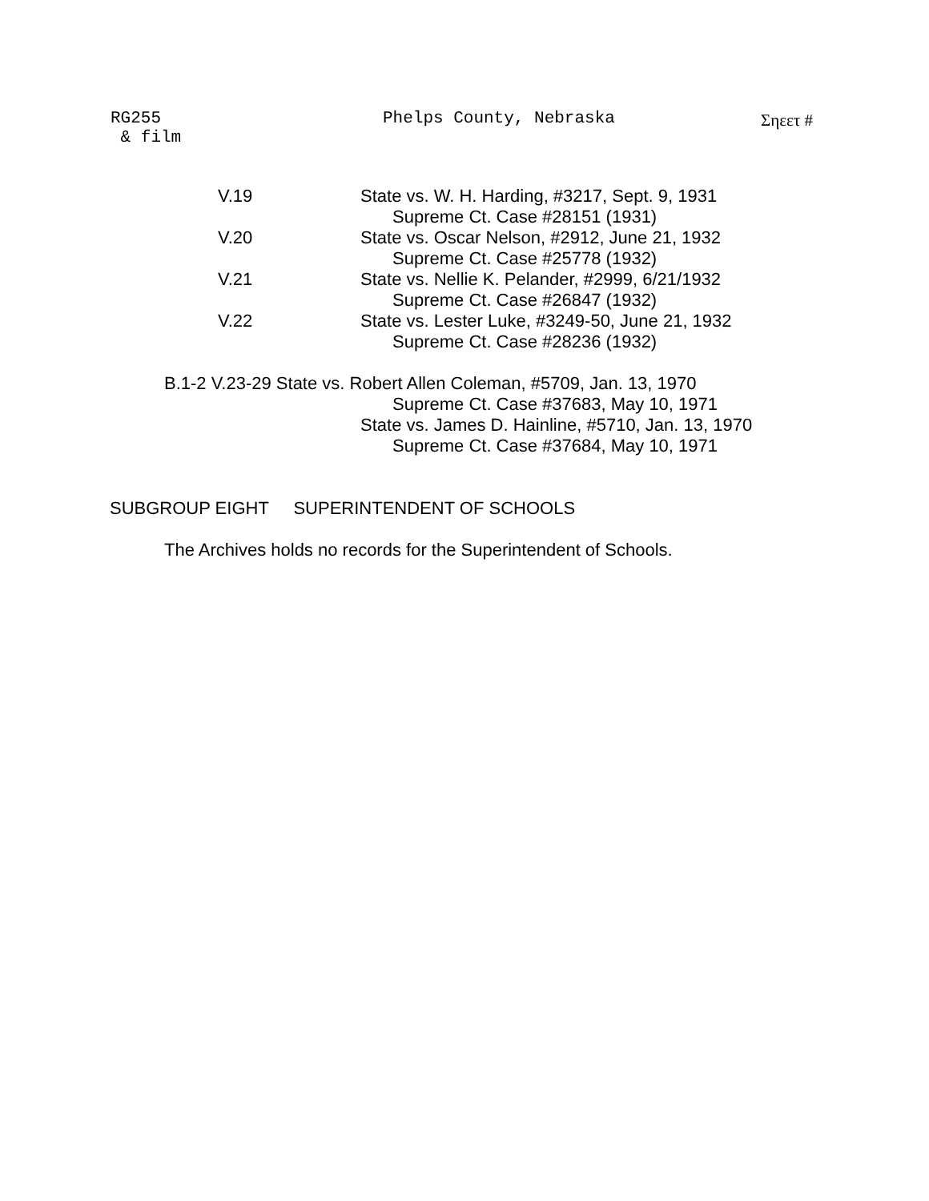RG255
& film
Phelps County, Nebraska Σηεετ #
V.19 State vs. W. H. Harding, #3217, Sept. 9, 1931
Supreme Ct. Case #28151 (1931)
V.20 State vs. Oscar Nelson, #2912, June 21, 1932
Supreme Ct. Case #25778 (1932)
V.21 State vs. Nellie K. Pelander, #2999, 6/21/1932
Supreme Ct. Case #26847 (1932)
V.22 State vs. Lester Luke, #3249-50, June 21, 1932
Supreme Ct. Case #28236 (1932)
B.1-2 V.23-29 State vs. Robert Allen Coleman, #5709, Jan. 13, 1970
Supreme Ct. Case #37683, May 10, 1971
State vs. James D. Hainline, #5710, Jan. 13, 1970
Supreme Ct. Case #37684, May 10, 1971
SUBGROUP EIGHT SUPERINTENDENT OF SCHOOLS
The Archives holds no records for the Superintendent of Schools.